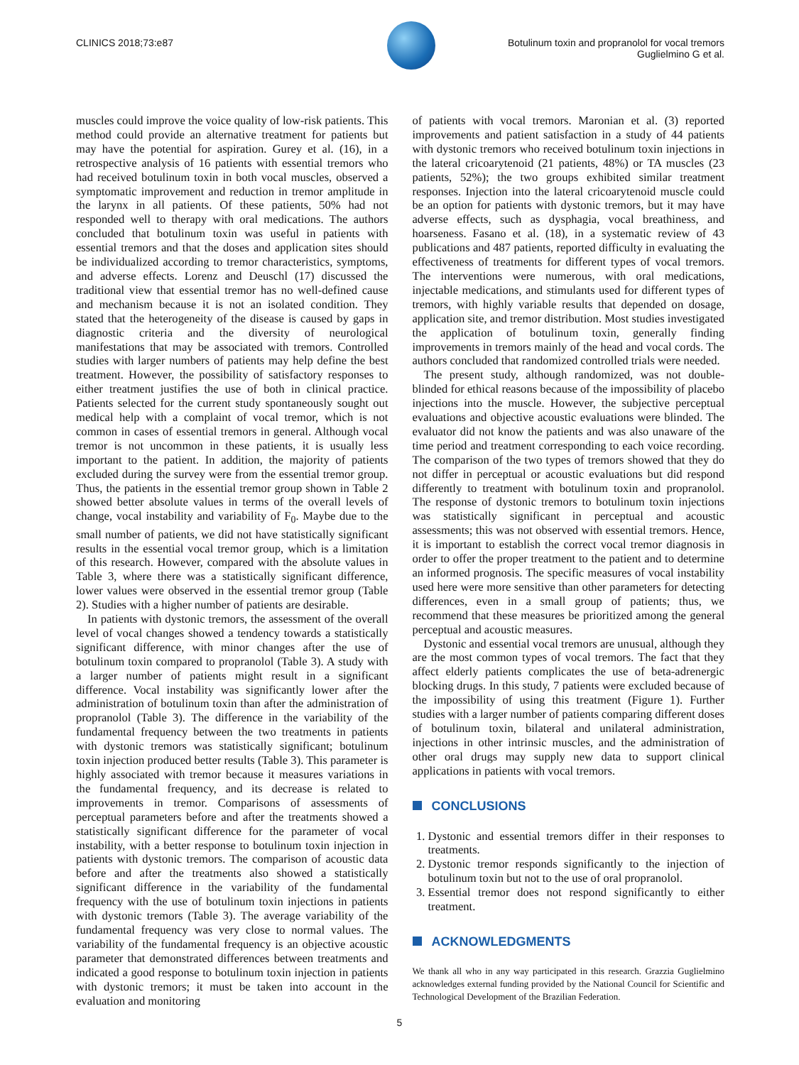CLINICS 2018;73:e87 Botulinum toxin and propranolol for vocal tremors
Guglielmino G et al.
muscles could improve the voice quality of low-risk patients. This method could provide an alternative treatment for patients but may have the potential for aspiration. Gurey et al. (16), in a retrospective analysis of 16 patients with essential tremors who had received botulinum toxin in both vocal muscles, observed a symptomatic improvement and reduction in tremor amplitude in the larynx in all patients. Of these patients, 50% had not responded well to therapy with oral medications. The authors concluded that botulinum toxin was useful in patients with essential tremors and that the doses and application sites should be individualized according to tremor characteristics, symptoms, and adverse effects. Lorenz and Deuschl (17) discussed the traditional view that essential tremor has no well-defined cause and mechanism because it is not an isolated condition. They stated that the heterogeneity of the disease is caused by gaps in diagnostic criteria and the diversity of neurological manifestations that may be associated with tremors. Controlled studies with larger numbers of patients may help define the best treatment. However, the possibility of satisfactory responses to either treatment justifies the use of both in clinical practice. Patients selected for the current study spontaneously sought out medical help with a complaint of vocal tremor, which is not common in cases of essential tremors in general. Although vocal tremor is not uncommon in these patients, it is usually less important to the patient. In addition, the majority of patients excluded during the survey were from the essential tremor group. Thus, the patients in the essential tremor group shown in Table 2 showed better absolute values in terms of the overall levels of change, vocal instability and variability of F<sub>0</sub>. Maybe due to the small number of patients, we did not have statistically significant results in the essential vocal tremor group, which is a limitation of this research. However, compared with the absolute values in Table 3, where there was a statistically significant difference, lower values were observed in the essential tremor group (Table 2). Studies with a higher number of patients are desirable.
In patients with dystonic tremors, the assessment of the overall level of vocal changes showed a tendency towards a statistically significant difference, with minor changes after the use of botulinum toxin compared to propranolol (Table 3). A study with a larger number of patients might result in a significant difference. Vocal instability was significantly lower after the administration of botulinum toxin than after the administration of propranolol (Table 3). The difference in the variability of the fundamental frequency between the two treatments in patients with dystonic tremors was statistically significant; botulinum toxin injection produced better results (Table 3). This parameter is highly associated with tremor because it measures variations in the fundamental frequency, and its decrease is related to improvements in tremor. Comparisons of assessments of perceptual parameters before and after the treatments showed a statistically significant difference for the parameter of vocal instability, with a better response to botulinum toxin injection in patients with dystonic tremors. The comparison of acoustic data before and after the treatments also showed a statistically significant difference in the variability of the fundamental frequency with the use of botulinum toxin injections in patients with dystonic tremors (Table 3). The average variability of the fundamental frequency was very close to normal values. The variability of the fundamental frequency is an objective acoustic parameter that demonstrated differences between treatments and indicated a good response to botulinum toxin injection in patients with dystonic tremors; it must be taken into account in the evaluation and monitoring
of patients with vocal tremors. Maronian et al. (3) reported improvements and patient satisfaction in a study of 44 patients with dystonic tremors who received botulinum toxin injections in the lateral cricoarytenoid (21 patients, 48%) or TA muscles (23 patients, 52%); the two groups exhibited similar treatment responses. Injection into the lateral cricoarytenoid muscle could be an option for patients with dystonic tremors, but it may have adverse effects, such as dysphagia, vocal breathiness, and hoarseness. Fasano et al. (18), in a systematic review of 43 publications and 487 patients, reported difficulty in evaluating the effectiveness of treatments for different types of vocal tremors. The interventions were numerous, with oral medications, injectable medications, and stimulants used for different types of tremors, with highly variable results that depended on dosage, application site, and tremor distribution. Most studies investigated the application of botulinum toxin, generally finding improvements in tremors mainly of the head and vocal cords. The authors concluded that randomized controlled trials were needed.
The present study, although randomized, was not double-blinded for ethical reasons because of the impossibility of placebo injections into the muscle. However, the subjective perceptual evaluations and objective acoustic evaluations were blinded. The evaluator did not know the patients and was also unaware of the time period and treatment corresponding to each voice recording. The comparison of the two types of tremors showed that they do not differ in perceptual or acoustic evaluations but did respond differently to treatment with botulinum toxin and propranolol. The response of dystonic tremors to botulinum toxin injections was statistically significant in perceptual and acoustic assessments; this was not observed with essential tremors. Hence, it is important to establish the correct vocal tremor diagnosis in order to offer the proper treatment to the patient and to determine an informed prognosis. The specific measures of vocal instability used here were more sensitive than other parameters for detecting differences, even in a small group of patients; thus, we recommend that these measures be prioritized among the general perceptual and acoustic measures.
Dystonic and essential vocal tremors are unusual, although they are the most common types of vocal tremors. The fact that they affect elderly patients complicates the use of beta-adrenergic blocking drugs. In this study, 7 patients were excluded because of the impossibility of using this treatment (Figure 1). Further studies with a larger number of patients comparing different doses of botulinum toxin, bilateral and unilateral administration, injections in other intrinsic muscles, and the administration of other oral drugs may supply new data to support clinical applications in patients with vocal tremors.
CONCLUSIONS
1. Dystonic and essential tremors differ in their responses to treatments.
2. Dystonic tremor responds significantly to the injection of botulinum toxin but not to the use of oral propranolol.
3. Essential tremor does not respond significantly to either treatment.
ACKNOWLEDGMENTS
We thank all who in any way participated in this research. Grazzia Guglielmino acknowledges external funding provided by the National Council for Scientific and Technological Development of the Brazilian Federation.
5